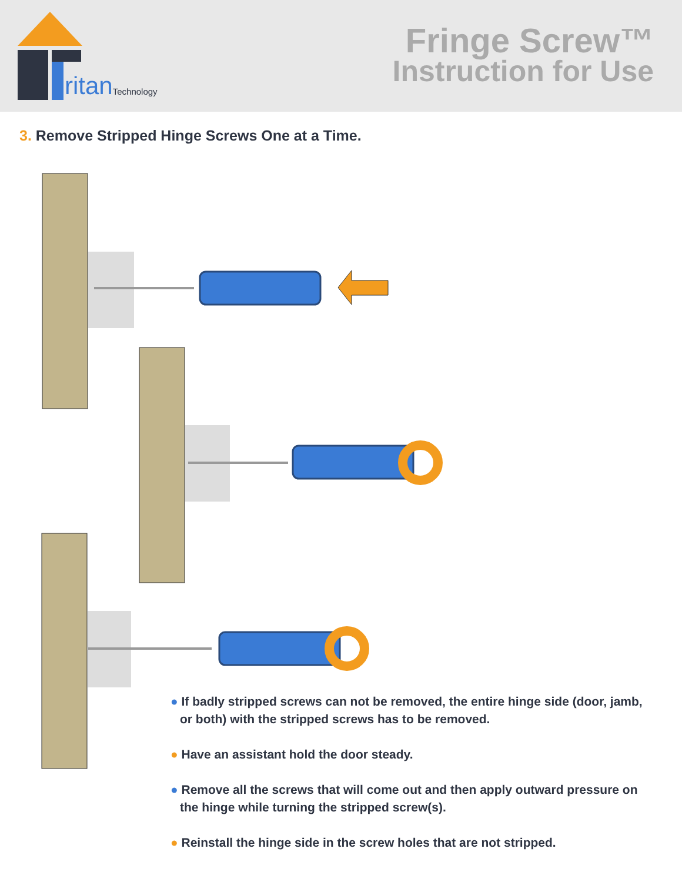ritan Technology
Fringe Screw™
Instruction for Use
3. Remove Stripped Hinge Screws One at a Time.
● If badly stripped screws can not be removed, the entire hinge side (door, jamb, or both) with the stripped screws has to be removed.
● Have an assistant hold the door steady.
● Remove all the screws that will come out and then apply outward pressure on the hinge while turning the stripped screw(s).
● Reinstall the hinge side in the screw holes that are not stripped.